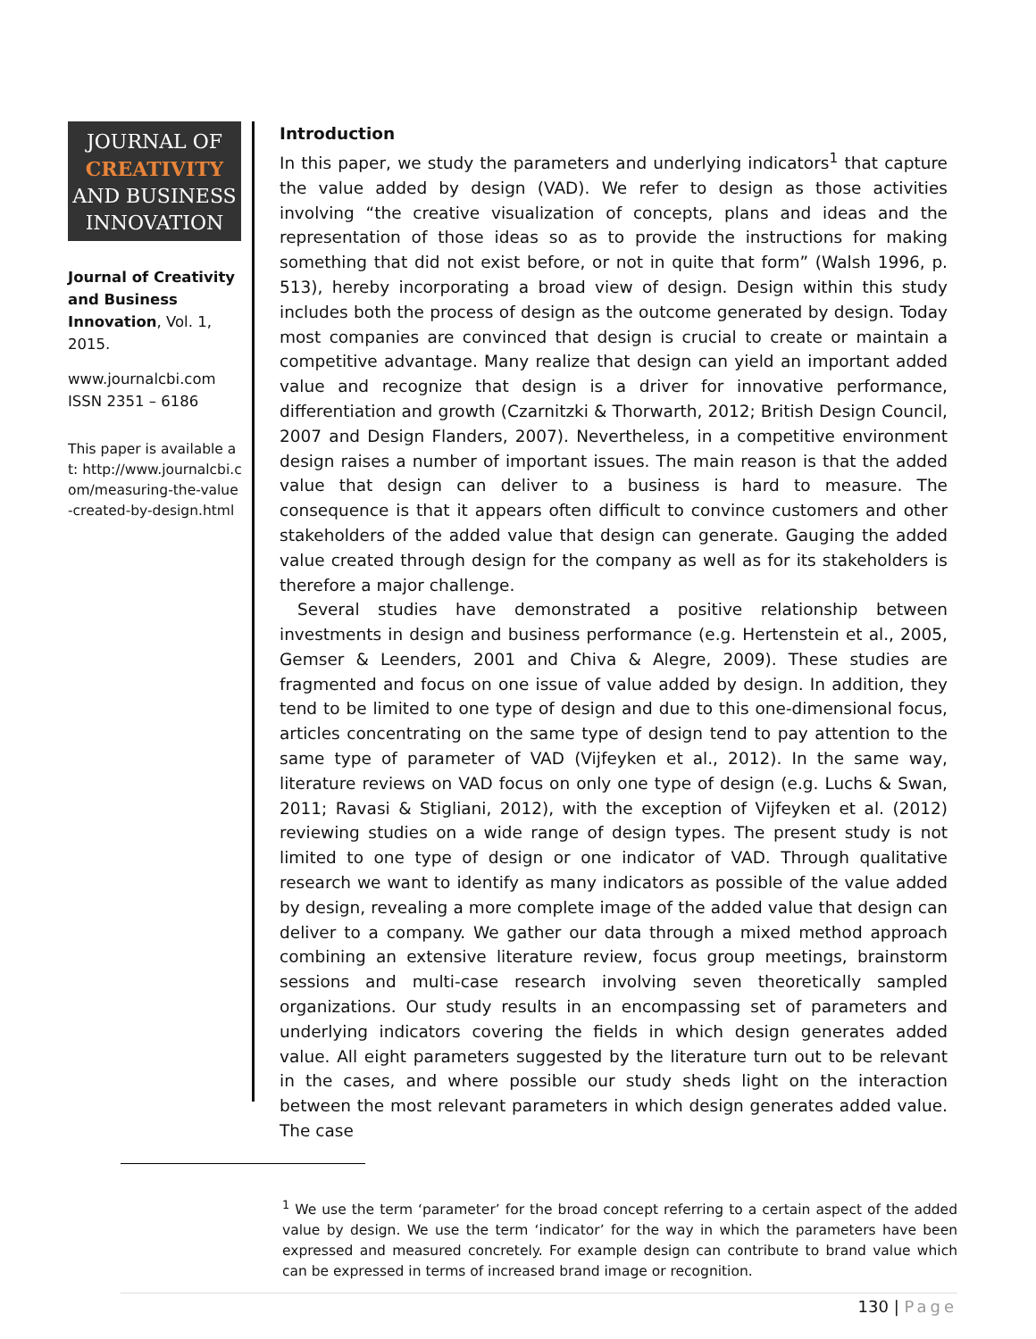JOURNAL OF
CREATIVITY
AND BUSINESS
INNOVATION
Journal of Creativity and Business Innovation, Vol. 1, 2015.
www.journalcbi.com
ISSN 2351 – 6186
This paper is available at: http://www.journalcbi.com/measuring-the-value-created-by-design.html
Introduction
In this paper, we study the parameters and underlying indicators<sup>1</sup> that capture the value added by design (VAD). We refer to design as those activities involving “the creative visualization of concepts, plans and ideas and the representation of those ideas so as to provide the instructions for making something that did not exist before, or not in quite that form” (Walsh 1996, p. 513), hereby incorporating a broad view of design. Design within this study includes both the process of design as the outcome generated by design. Today most companies are convinced that design is crucial to create or maintain a competitive advantage. Many realize that design can yield an important added value and recognize that design is a driver for innovative performance, differentiation and growth (Czarnitzki & Thorwarth, 2012; British Design Council, 2007 and Design Flanders, 2007). Nevertheless, in a competitive environment design raises a number of important issues. The main reason is that the added value that design can deliver to a business is hard to measure. The consequence is that it appears often difficult to convince customers and other stakeholders of the added value that design can generate. Gauging the added value created through design for the company as well as for its stakeholders is therefore a major challenge.
Several studies have demonstrated a positive relationship between investments in design and business performance (e.g. Hertenstein et al., 2005, Gemser & Leenders, 2001 and Chiva & Alegre, 2009). These studies are fragmented and focus on one issue of value added by design. In addition, they tend to be limited to one type of design and due to this one-dimensional focus, articles concentrating on the same type of design tend to pay attention to the same type of parameter of VAD (Vijfeyken et al., 2012). In the same way, literature reviews on VAD focus on only one type of design (e.g. Luchs & Swan, 2011; Ravasi & Stigliani, 2012), with the exception of Vijfeyken et al. (2012) reviewing studies on a wide range of design types. The present study is not limited to one type of design or one indicator of VAD. Through qualitative research we want to identify as many indicators as possible of the value added by design, revealing a more complete image of the added value that design can deliver to a company. We gather our data through a mixed method approach combining an extensive literature review, focus group meetings, brainstorm sessions and multi-case research involving seven theoretically sampled organizations. Our study results in an encompassing set of parameters and underlying indicators covering the fields in which design generates added value. All eight parameters suggested by the literature turn out to be relevant in the cases, and where possible our study sheds light on the interaction between the most relevant parameters in which design generates added value. The case
<sup>1</sup> We use the term ‘parameter’ for the broad concept referring to a certain aspect of the added value by design. We use the term ‘indicator’ for the way in which the parameters have been expressed and measured concretely. For example design can contribute to brand value which can be expressed in terms of increased brand image or recognition.
130 | Page